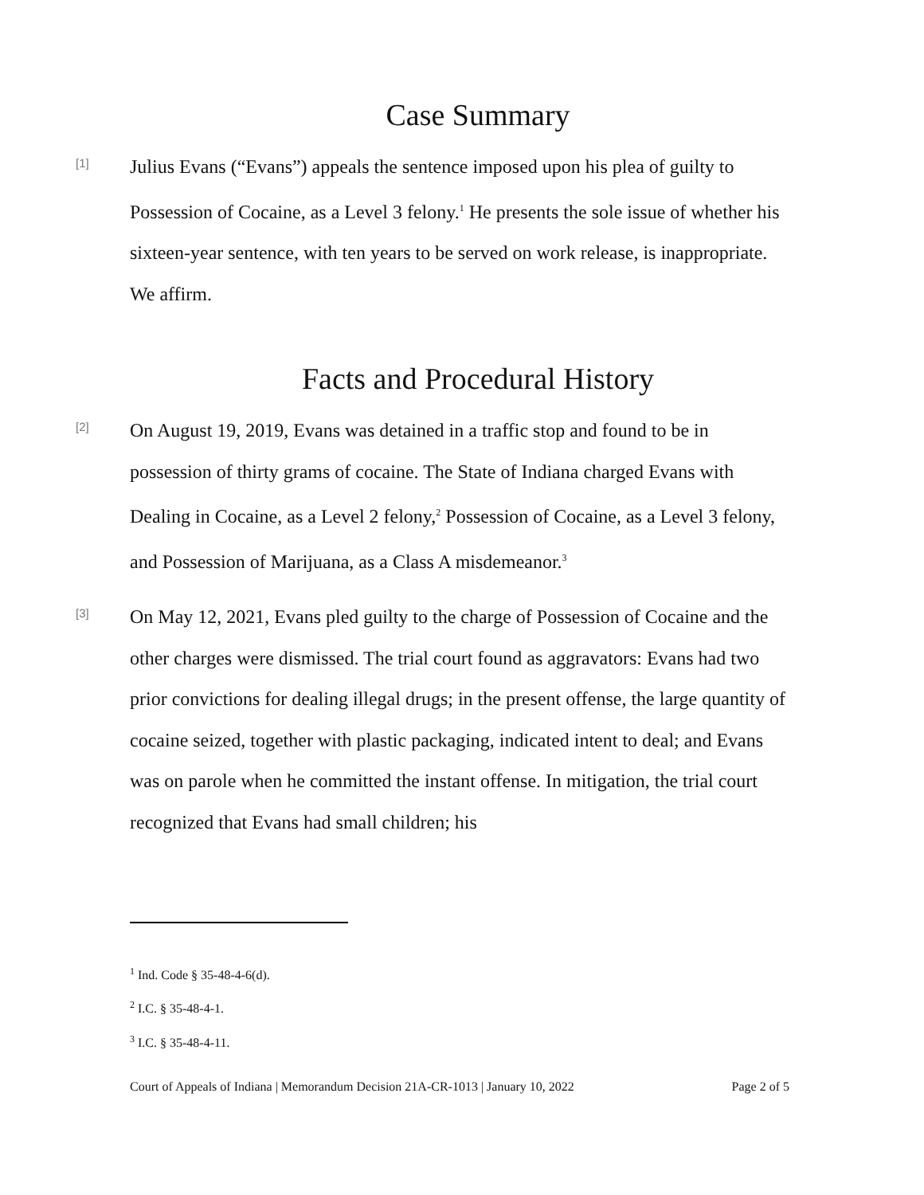Case Summary
[1]
Julius Evans (“Evans”) appeals the sentence imposed upon his plea of guilty to Possession of Cocaine, as a Level 3 felony.<sup>1</sup> He presents the sole issue of whether his sixteen-year sentence, with ten years to be served on work release, is inappropriate. We affirm.
Facts and Procedural History
[2]
On August 19, 2019, Evans was detained in a traffic stop and found to be in possession of thirty grams of cocaine. The State of Indiana charged Evans with Dealing in Cocaine, as a Level 2 felony,<sup>2</sup> Possession of Cocaine, as a Level 3 felony, and Possession of Marijuana, as a Class A misdemeanor.<sup>3</sup>
[3]
On May 12, 2021, Evans pled guilty to the charge of Possession of Cocaine and the other charges were dismissed. The trial court found as aggravators: Evans had two prior convictions for dealing illegal drugs; in the present offense, the large quantity of cocaine seized, together with plastic packaging, indicated intent to deal; and Evans was on parole when he committed the instant offense. In mitigation, the trial court recognized that Evans had small children; his
<sup>1</sup> Ind. Code § 35-48-4-6(d).
<sup>2</sup> I.C. § 35-48-4-1.
<sup>3</sup> I.C. § 35-48-4-11.
Court of Appeals of Indiana | Memorandum Decision 21A-CR-1013 | January 10, 2022 Page 2 of 5